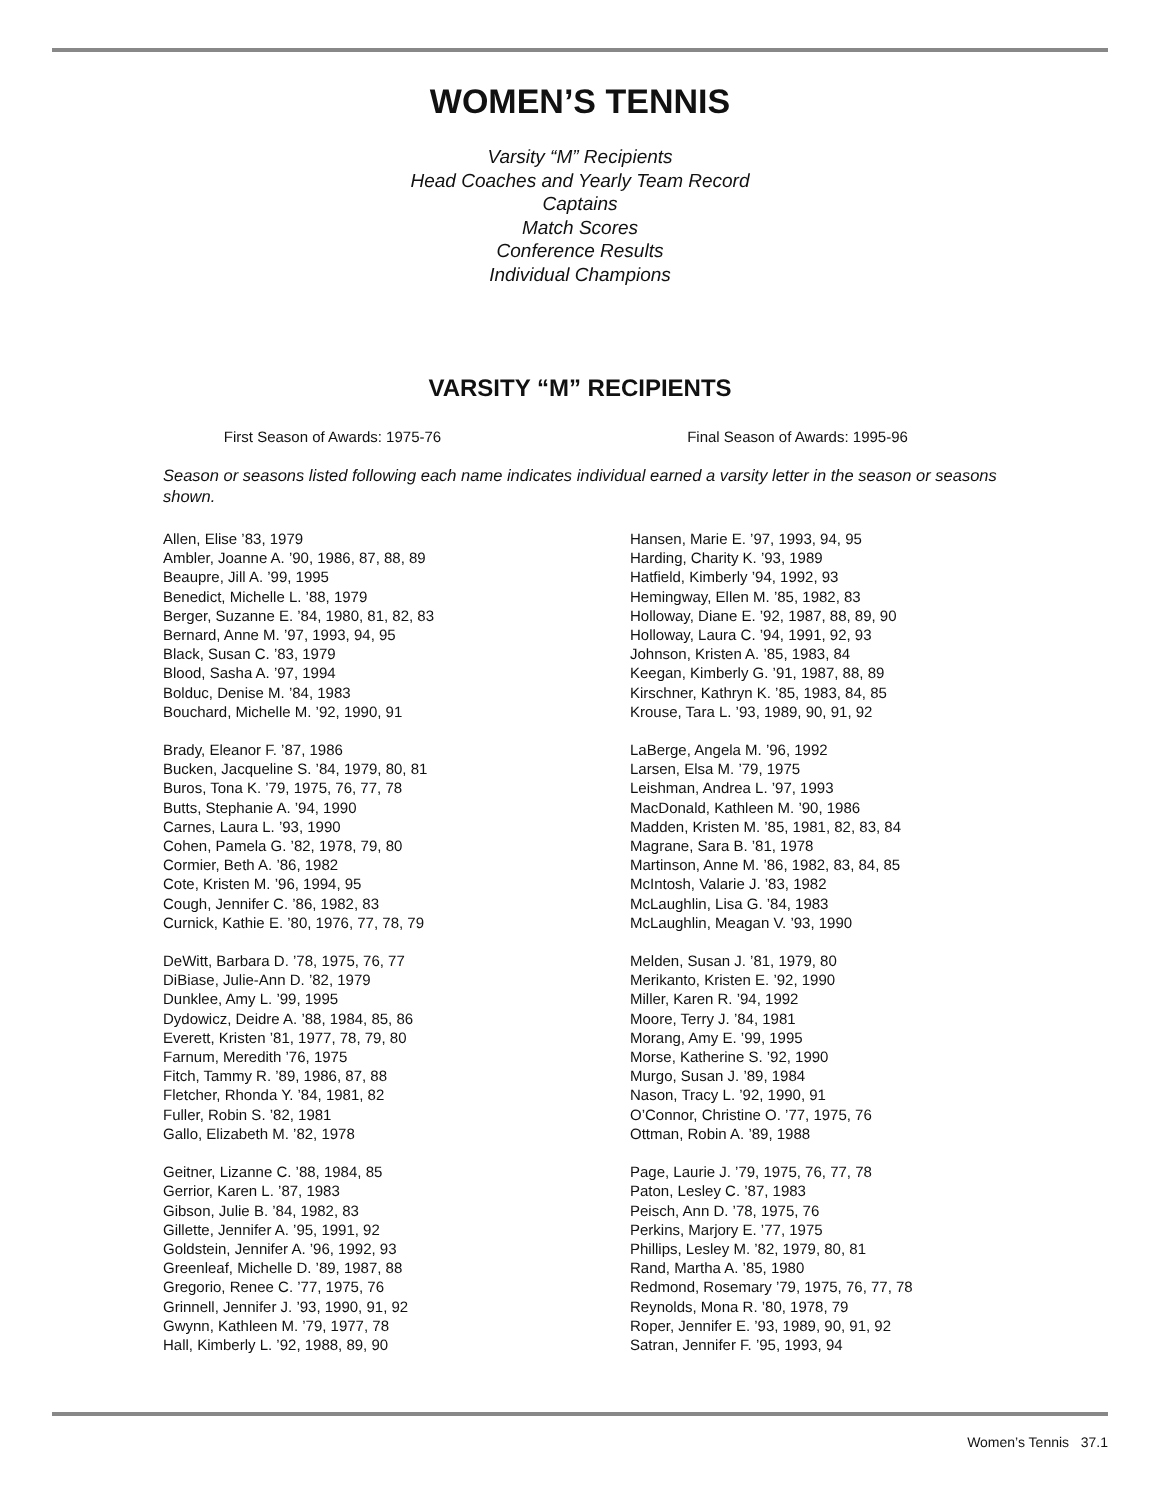WOMEN’S TENNIS
Varsity “M” Recipients
Head Coaches and Yearly Team Record
Captains
Match Scores
Conference Results
Individual Champions
VARSITY “M” RECIPIENTS
First Season of Awards: 1975-76
Final Season of Awards: 1995-96
Season or seasons listed following each name indicates individual earned a varsity letter in the season or seasons shown.
Allen, Elise ’83, 1979
Ambler, Joanne A. ’90, 1986, 87, 88, 89
Beaupre, Jill A. ’99, 1995
Benedict, Michelle L. ’88, 1979
Berger, Suzanne E. ’84, 1980, 81, 82, 83
Bernard, Anne M. ’97, 1993, 94, 95
Black, Susan C. ’83, 1979
Blood, Sasha A. ’97, 1994
Bolduc, Denise M. ’84, 1983
Bouchard, Michelle M. ’92, 1990, 91
Brady, Eleanor F. ’87, 1986
Bucken, Jacqueline S. ’84, 1979, 80, 81
Buros, Tona K. ’79, 1975, 76, 77, 78
Butts, Stephanie A. ’94, 1990
Carnes, Laura L. ’93, 1990
Cohen, Pamela G. ’82, 1978, 79, 80
Cormier, Beth A. ’86, 1982
Cote, Kristen M. ’96, 1994, 95
Cough, Jennifer C. ’86, 1982, 83
Curnick, Kathie E. ’80, 1976, 77, 78, 79
DeWitt, Barbara D. ’78, 1975, 76, 77
DiBiase, Julie-Ann D. ’82, 1979
Dunklee, Amy L. ’99, 1995
Dydowicz, Deidre A. ’88, 1984, 85, 86
Everett, Kristen ’81, 1977, 78, 79, 80
Farnum, Meredith ’76, 1975
Fitch, Tammy R. ’89, 1986, 87, 88
Fletcher, Rhonda Y. ’84, 1981, 82
Fuller, Robin S. ’82, 1981
Gallo, Elizabeth M. ’82, 1978
Geitner, Lizanne C. ’88, 1984, 85
Gerrior, Karen L. ’87, 1983
Gibson, Julie B. ’84, 1982, 83
Gillette, Jennifer A. ’95, 1991, 92
Goldstein, Jennifer A. ’96, 1992, 93
Greenleaf, Michelle D. ’89, 1987, 88
Gregorio, Renee C. ’77, 1975, 76
Grinnell, Jennifer J. ’93, 1990, 91, 92
Gwynn, Kathleen M. ’79, 1977, 78
Hall, Kimberly L. ’92, 1988, 89, 90
Hansen, Marie E. ’97, 1993, 94, 95
Harding, Charity K. ’93, 1989
Hatfield, Kimberly ’94, 1992, 93
Hemingway, Ellen M. ’85, 1982, 83
Holloway, Diane E. ’92, 1987, 88, 89, 90
Holloway, Laura C. ’94, 1991, 92, 93
Johnson, Kristen A. ’85, 1983, 84
Keegan, Kimberly G. ’91, 1987, 88, 89
Kirschner, Kathryn K. ’85, 1983, 84, 85
Krouse, Tara L. ’93, 1989, 90, 91, 92
LaBerge, Angela M. ’96, 1992
Larsen, Elsa M. ’79, 1975
Leishman, Andrea L. ’97, 1993
MacDonald, Kathleen M. ’90, 1986
Madden, Kristen M. ’85, 1981, 82, 83, 84
Magrane, Sara B. ’81, 1978
Martinson, Anne M. ’86, 1982, 83, 84, 85
McIntosh, Valarie J. ’83, 1982
McLaughlin, Lisa G. ’84, 1983
McLaughlin, Meagan V. ’93, 1990
Melden, Susan J. ’81, 1979, 80
Merikanto, Kristen E. ’92, 1990
Miller, Karen R. ’94, 1992
Moore, Terry J. ’84, 1981
Morang, Amy E. ’99, 1995
Morse, Katherine S. ’92, 1990
Murgo, Susan J. ’89, 1984
Nason, Tracy L. ’92, 1990, 91
O’Connor, Christine O. ’77, 1975, 76
Ottman, Robin A. ’89, 1988
Page, Laurie J. ’79, 1975, 76, 77, 78
Paton, Lesley C. ’87, 1983
Peisch, Ann D. ’78, 1975, 76
Perkins, Marjory E. ’77, 1975
Phillips, Lesley M. ’82, 1979, 80, 81
Rand, Martha A. ’85, 1980
Redmond, Rosemary ’79, 1975, 76, 77, 78
Reynolds, Mona R. ’80, 1978, 79
Roper, Jennifer E. ’93, 1989, 90, 91, 92
Satran, Jennifer F. ’95, 1993, 94
Women’s Tennis 37.1